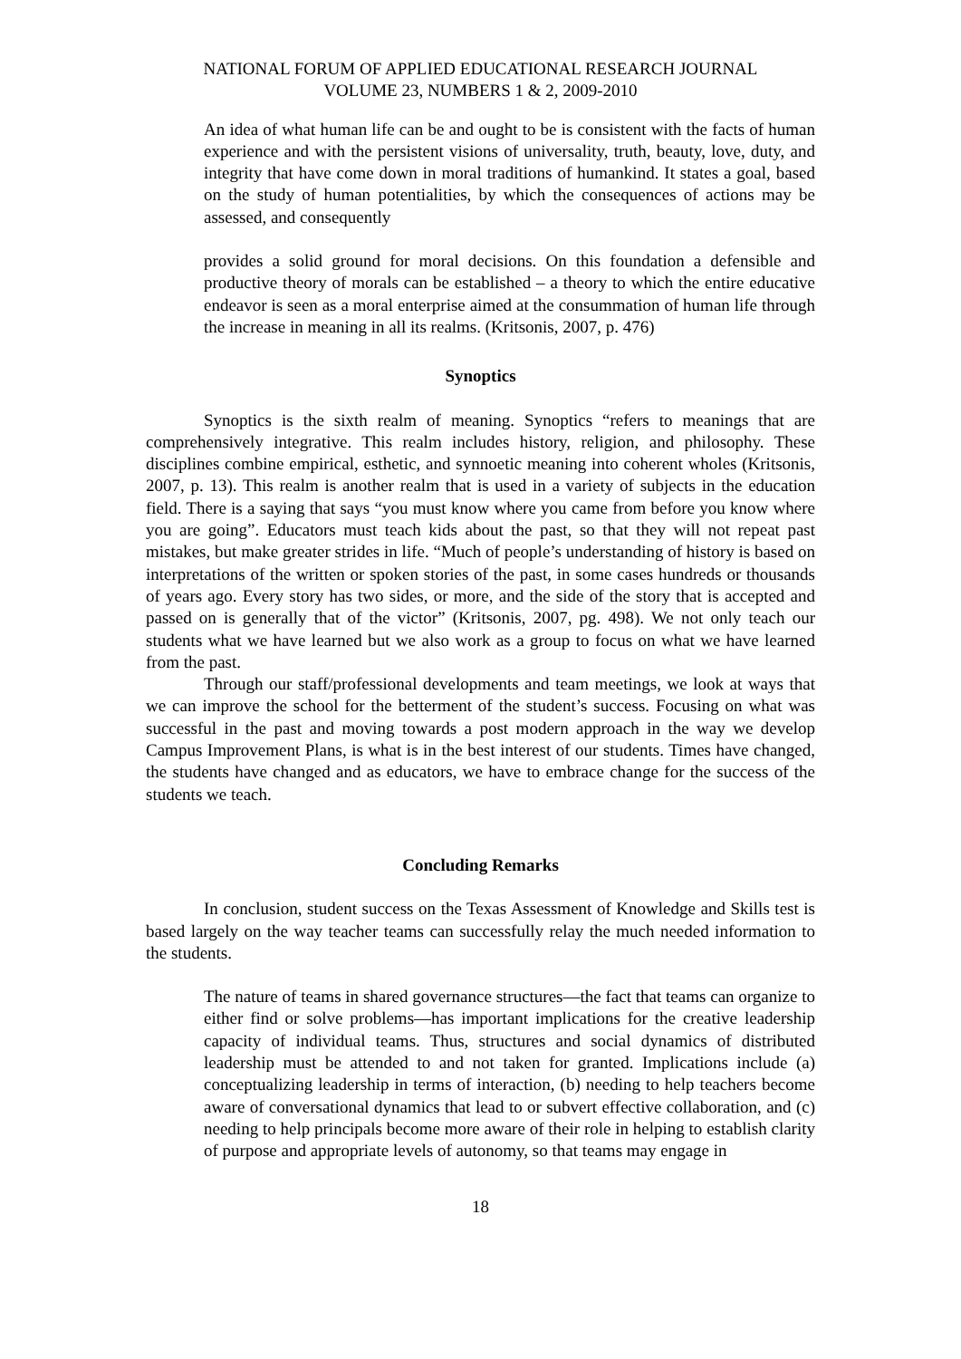NATIONAL FORUM OF APPLIED EDUCATIONAL RESEARCH JOURNAL
VOLUME 23, NUMBERS 1 & 2, 2009-2010
An idea of what human life can be and ought to be is consistent with the facts of human experience and with the persistent visions of universality, truth, beauty, love, duty, and integrity that have come down in moral traditions of humankind. It states a goal, based on the study of human potentialities, by which the consequences of actions may be assessed, and consequently
provides a solid ground for moral decisions. On this foundation a defensible and productive theory of morals can be established – a theory to which the entire educative endeavor is seen as a moral enterprise aimed at the consummation of human life through the increase in meaning in all its realms. (Kritsonis, 2007, p. 476)
Synoptics
Synoptics is the sixth realm of meaning. Synoptics “refers to meanings that are comprehensively integrative. This realm includes history, religion, and philosophy. These disciplines combine empirical, esthetic, and synnoetic meaning into coherent wholes (Kritsonis, 2007, p. 13). This realm is another realm that is used in a variety of subjects in the education field. There is a saying that says “you must know where you came from before you know where you are going”. Educators must teach kids about the past, so that they will not repeat past mistakes, but make greater strides in life. “Much of people’s understanding of history is based on interpretations of the written or spoken stories of the past, in some cases hundreds or thousands of years ago. Every story has two sides, or more, and the side of the story that is accepted and passed on is generally that of the victor” (Kritsonis, 2007, pg. 498). We not only teach our students what we have learned but we also work as a group to focus on what we have learned from the past.
Through our staff/professional developments and team meetings, we look at ways that we can improve the school for the betterment of the student’s success. Focusing on what was successful in the past and moving towards a post modern approach in the way we develop Campus Improvement Plans, is what is in the best interest of our students. Times have changed, the students have changed and as educators, we have to embrace change for the success of the students we teach.
Concluding Remarks
In conclusion, student success on the Texas Assessment of Knowledge and Skills test is based largely on the way teacher teams can successfully relay the much needed information to the students.
The nature of teams in shared governance structures—the fact that teams can organize to either find or solve problems—has important implications for the creative leadership capacity of individual teams. Thus, structures and social dynamics of distributed leadership must be attended to and not taken for granted. Implications include (a) conceptualizing leadership in terms of interaction, (b) needing to help teachers become aware of conversational dynamics that lead to or subvert effective collaboration, and (c) needing to help principals become more aware of their role in helping to establish clarity of purpose and appropriate levels of autonomy, so that teams may engage in
18